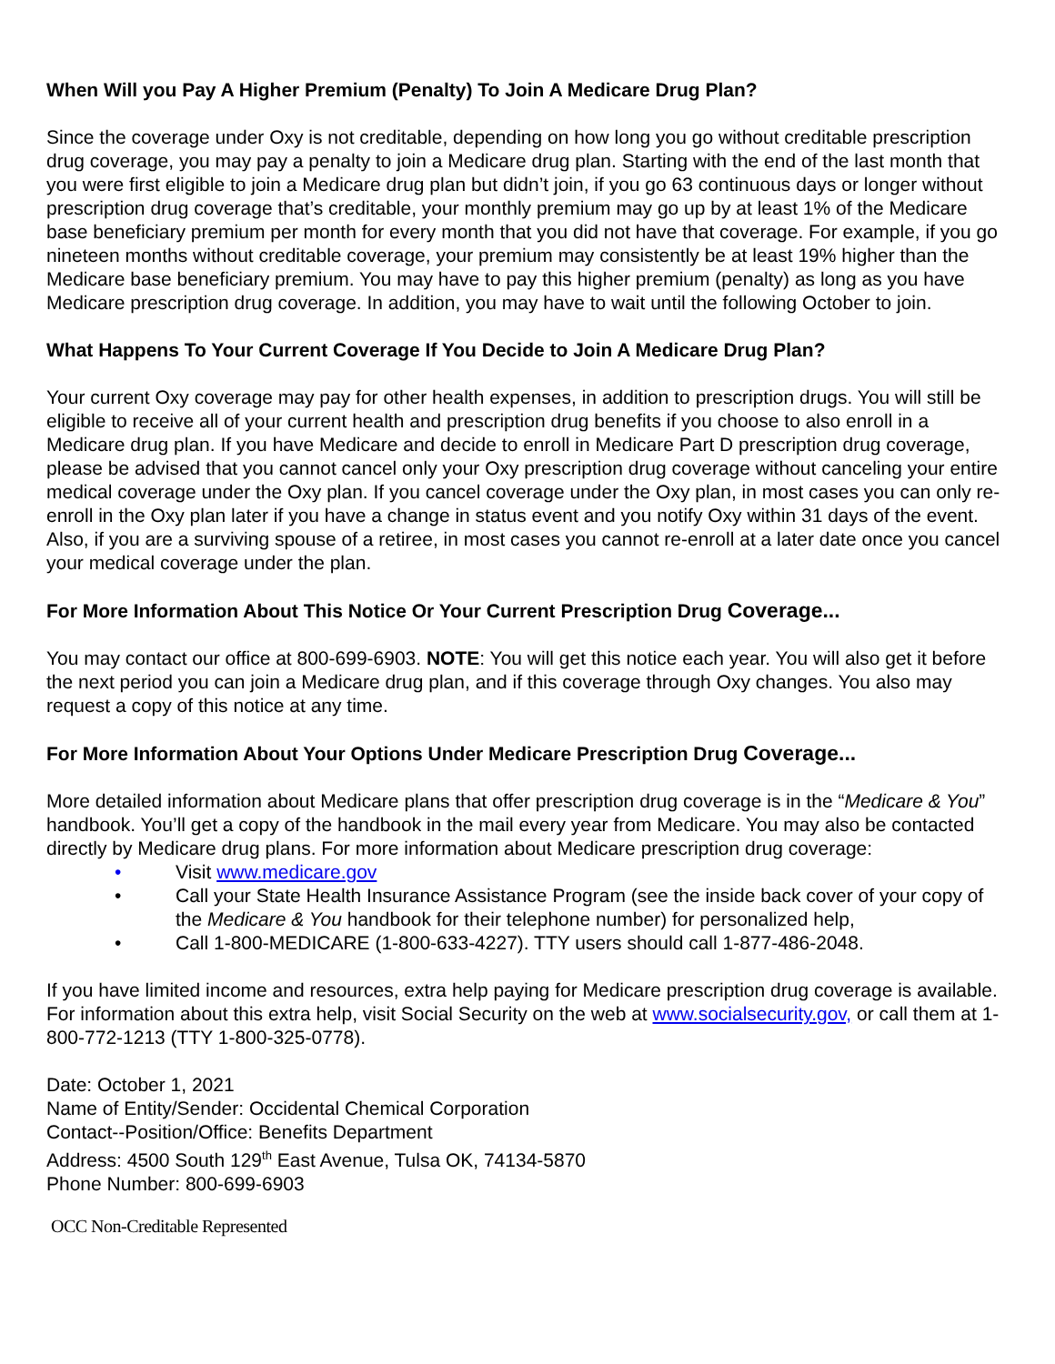When Will you Pay A Higher Premium (Penalty) To Join A Medicare Drug Plan?
Since the coverage under Oxy is not creditable, depending on how long you go without creditable prescription drug coverage, you may pay a penalty to join a Medicare drug plan. Starting with the end of the last month that you were first eligible to join a Medicare drug plan but didn’t join, if you go 63 continuous days or longer without prescription drug coverage that’s creditable, your monthly premium may go up by at least 1% of the Medicare base beneficiary premium per month for every month that you did not have that coverage. For example, if you go nineteen months without creditable coverage, your premium may consistently be at least 19% higher than the Medicare base beneficiary premium. You may have to pay this higher premium (penalty) as long as you have Medicare prescription drug coverage. In addition, you may have to wait until the following October to join.
What Happens To Your Current Coverage If You Decide to Join A Medicare Drug Plan?
Your current Oxy coverage may pay for other health expenses, in addition to prescription drugs. You will still be eligible to receive all of your current health and prescription drug benefits if you choose to also enroll in a Medicare drug plan. If you have Medicare and decide to enroll in Medicare Part D prescription drug coverage, please be advised that you cannot cancel only your Oxy prescription drug coverage without canceling your entire medical coverage under the Oxy plan. If you cancel coverage under the Oxy plan, in most cases you can only re-enroll in the Oxy plan later if you have a change in status event and you notify Oxy within 31 days of the event. Also, if you are a surviving spouse of a retiree, in most cases you cannot re-enroll at a later date once you cancel your medical coverage under the plan.
For More Information About This Notice Or Your Current Prescription Drug Coverage...
You may contact our office at 800-699-6903. NOTE: You will get this notice each year. You will also get it before the next period you can join a Medicare drug plan, and if this coverage through Oxy changes. You also may request a copy of this notice at any time.
For More Information About Your Options Under Medicare Prescription Drug Coverage...
More detailed information about Medicare plans that offer prescription drug coverage is in the “Medicare & You” handbook. You’ll get a copy of the handbook in the mail every year from Medicare. You may also be contacted directly by Medicare drug plans. For more information about Medicare prescription drug coverage:
• Visit www.medicare.gov
• Call your State Health Insurance Assistance Program (see the inside back cover of your copy of the Medicare & You handbook for their telephone number) for personalized help,
• Call 1-800-MEDICARE (1-800-633-4227). TTY users should call 1-877-486-2048.
If you have limited income and resources, extra help paying for Medicare prescription drug coverage is available. For information about this extra help, visit Social Security on the web at www.socialsecurity.gov, or call them at 1-800-772-1213 (TTY 1-800-325-0778).
Date: October 1, 2021
Name of Entity/Sender: Occidental Chemical Corporation
Contact--Position/Office: Benefits Department
Address: 4500 South 129<sup>th</sup> East Avenue, Tulsa OK, 74134-5870
Phone Number: 800-699-6903
OCC Non-Creditable Represented